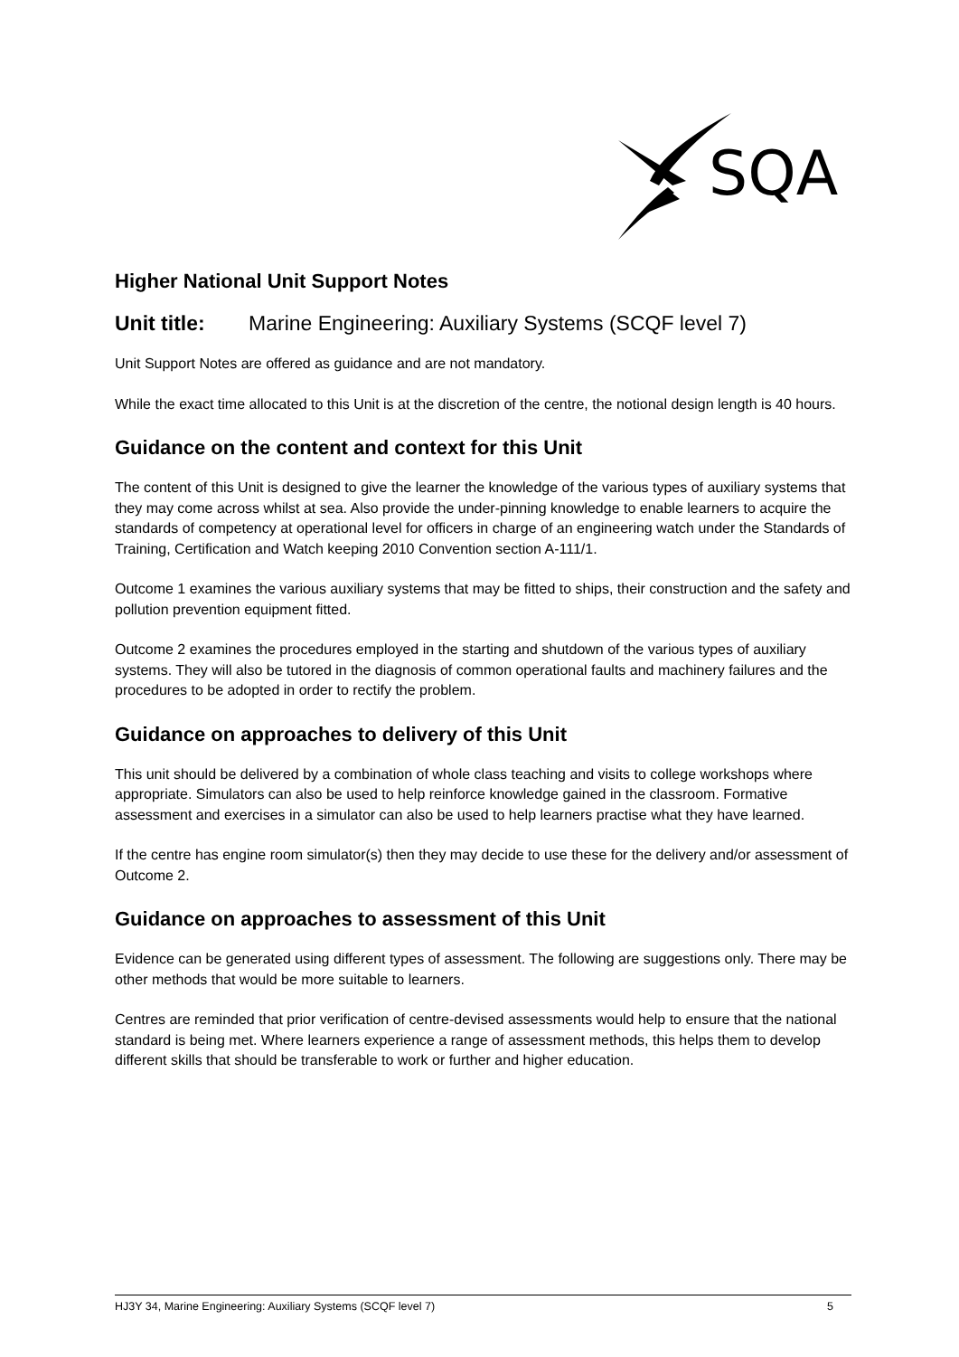SQA
Higher National Unit Support Notes
Unit title: Marine Engineering: Auxiliary Systems (SCQF level 7)
Unit Support Notes are offered as guidance and are not mandatory.
While the exact time allocated to this Unit is at the discretion of the centre, the notional design length is 40 hours.
Guidance on the content and context for this Unit
The content of this Unit is designed to give the learner the knowledge of the various types of auxiliary systems that they may come across whilst at sea. Also provide the under-pinning knowledge to enable learners to acquire the standards of competency at operational level for officers in charge of an engineering watch under the Standards of Training, Certification and Watch keeping 2010 Convention section A-111/1.
Outcome 1 examines the various auxiliary systems that may be fitted to ships, their construction and the safety and pollution prevention equipment fitted.
Outcome 2 examines the procedures employed in the starting and shutdown of the various types of auxiliary systems. They will also be tutored in the diagnosis of common operational faults and machinery failures and the procedures to be adopted in order to rectify the problem.
Guidance on approaches to delivery of this Unit
This unit should be delivered by a combination of whole class teaching and visits to college workshops where appropriate. Simulators can also be used to help reinforce knowledge gained in the classroom. Formative assessment and exercises in a simulator can also be used to help learners practise what they have learned.
If the centre has engine room simulator(s) then they may decide to use these for the delivery and/or assessment of Outcome 2.
Guidance on approaches to assessment of this Unit
Evidence can be generated using different types of assessment. The following are suggestions only. There may be other methods that would be more suitable to learners.
Centres are reminded that prior verification of centre-devised assessments would help to ensure that the national standard is being met. Where learners experience a range of assessment methods, this helps them to develop different skills that should be transferable to work or further and higher education.
HJ3Y 34, Marine Engineering: Auxiliary Systems (SCQF level 7) 5